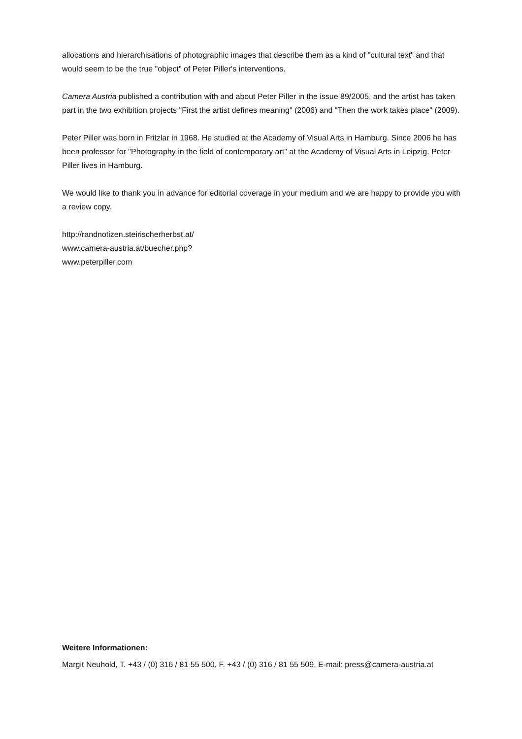allocations and hierarchisations of photographic images that describe them as a kind of "cultural text" and that would seem to be the true "object" of Peter Piller's interventions.
Camera Austria published a contribution with and about Peter Piller in the issue 89/2005, and the artist has taken part in the two exhibition projects "First the artist defines meaning" (2006) and "Then the work takes place" (2009).
Peter Piller was born in Fritzlar in 1968. He studied at the Academy of Visual Arts in Hamburg. Since 2006 he has been professor for "Photography in the field of contemporary art" at the Academy of Visual Arts in Leipzig. Peter Piller lives in Hamburg.
We would like to thank you in advance for editorial coverage in your medium and we are happy to provide you with a review copy.
http://randnotizen.steirischerherbst.at/
www.camera-austria.at/buecher.php?
www.peterpiller.com
Weitere Informationen:
Margit Neuhold, T. +43 / (0) 316 / 81 55 500, F. +43 / (0) 316 / 81 55 509, E-mail: press@camera-austria.at